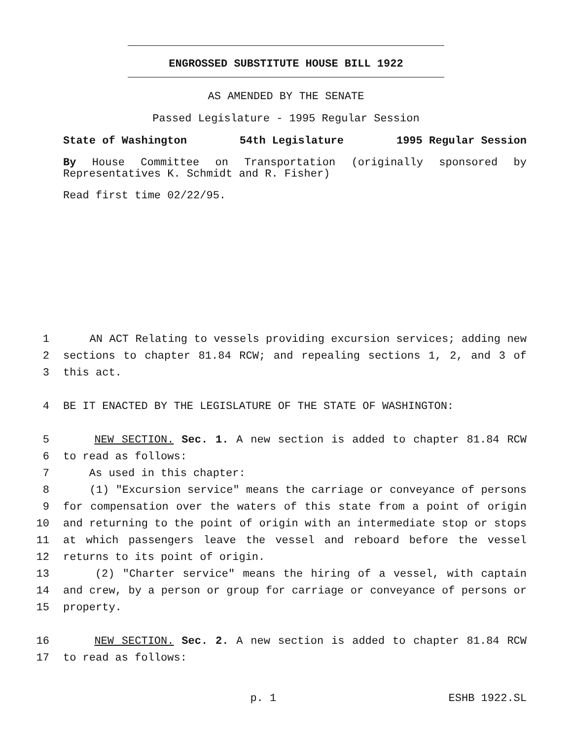ENGROSSED SUBSTITUTE HOUSE BILL 1922
AS AMENDED BY THE SENATE
Passed Legislature - 1995 Regular Session
State of Washington 54th Legislature 1995 Regular Session
By House Committee on Transportation (originally sponsored by Representatives K. Schmidt and R. Fisher)
Read first time 02/22/95.
1 AN ACT Relating to vessels providing excursion services; adding new
2 sections to chapter 81.84 RCW; and repealing sections 1, 2, and 3 of
3 this act.
4 BE IT ENACTED BY THE LEGISLATURE OF THE STATE OF WASHINGTON:
5 NEW SECTION. Sec. 1. A new section is added to chapter 81.84 RCW
6 to read as follows:
7 As used in this chapter:
8 (1) "Excursion service" means the carriage or conveyance of persons
9 for compensation over the waters of this state from a point of origin
10 and returning to the point of origin with an intermediate stop or stops
11 at which passengers leave the vessel and reboard before the vessel
12 returns to its point of origin.
13 (2) "Charter service" means the hiring of a vessel, with captain
14 and crew, by a person or group for carriage or conveyance of persons or
15 property.
16 NEW SECTION. Sec. 2. A new section is added to chapter 81.84 RCW
17 to read as follows:
p. 1 ESHB 1922.SL